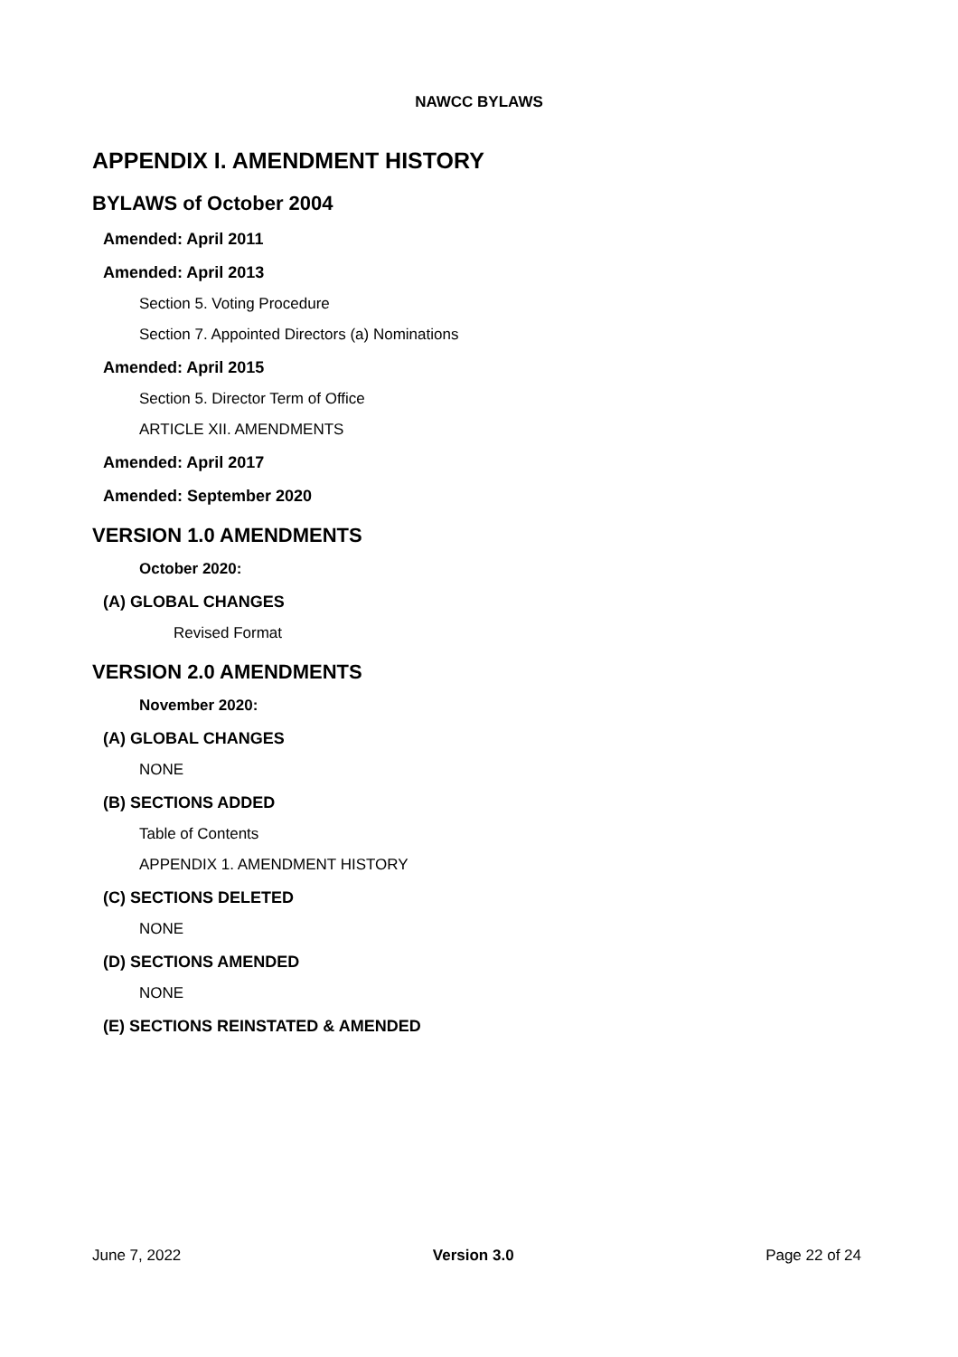NAWCC BYLAWS
APPENDIX I. AMENDMENT HISTORY
BYLAWS of October 2004
Amended: April 2011
Amended: April 2013
Section 5. Voting Procedure
Section 7. Appointed Directors (a) Nominations
Amended: April 2015
Section 5. Director Term of Office
ARTICLE XII. AMENDMENTS
Amended: April 2017
Amended: September 2020
VERSION 1.0 AMENDMENTS
October 2020:
(A) GLOBAL CHANGES
Revised Format
VERSION 2.0 AMENDMENTS
November 2020:
(A) GLOBAL CHANGES
NONE
(B) SECTIONS ADDED
Table of Contents
APPENDIX 1. AMENDMENT HISTORY
(C) SECTIONS DELETED
NONE
(D) SECTIONS AMENDED
NONE
(E) SECTIONS REINSTATED & AMENDED
June 7, 2022 Version 3.0 Page 22 of 24